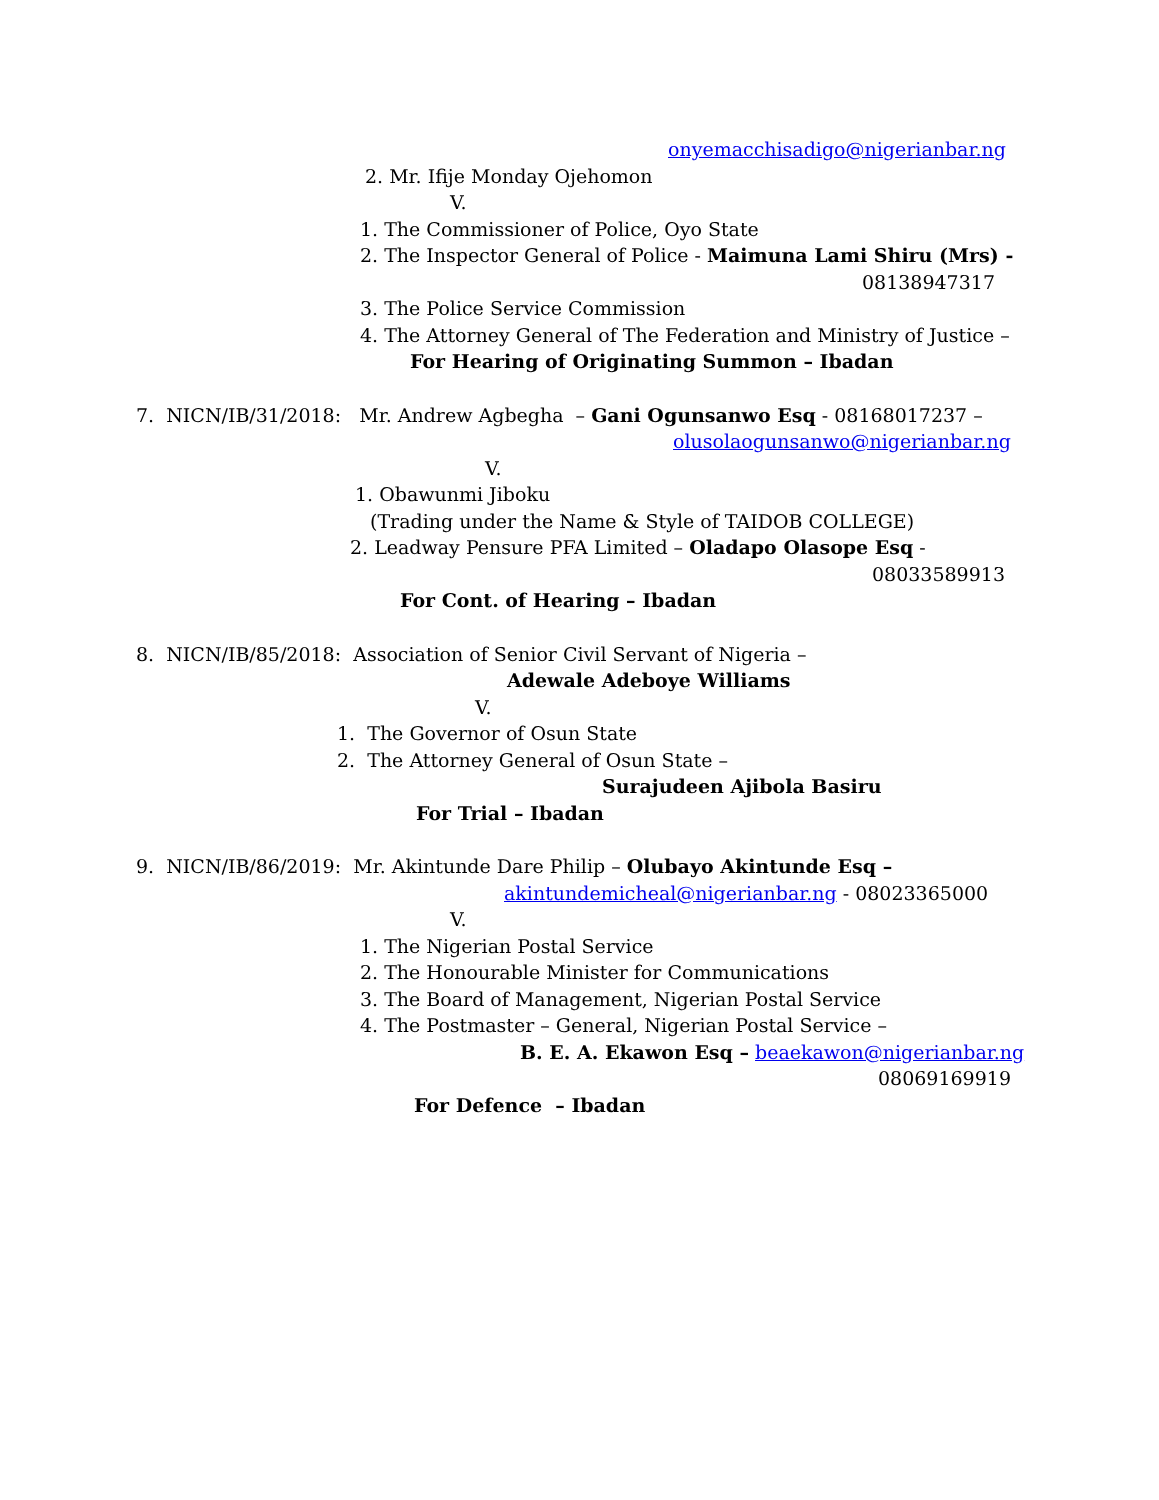onyemacchisadigo@nigerianbar.ng
2. Mr. Ifije Monday Ojehomon
V.
1. The Commissioner of Police, Oyo State
2. The Inspector General of Police - Maimuna Lami Shiru (Mrs) -
08138947317
3. The Police Service Commission
4. The Attorney General of The Federation and Ministry of Justice –
For Hearing of Originating Summon – Ibadan
7. NICN/IB/31/2018: Mr. Andrew Agbegha – Gani Ogunsanwo Esq - 08168017237 –
olusolaogunsanwo@nigerianbar.ng
V.
1. Obawunmi Jiboku
(Trading under the Name & Style of TAIDOB COLLEGE)
2. Leadway Pensure PFA Limited – Oladapo Olasope Esq -
08033589913
For Cont. of Hearing – Ibadan
8. NICN/IB/85/2018: Association of Senior Civil Servant of Nigeria –
Adewale Adeboye Williams
V.
1. The Governor of Osun State
2. The Attorney General of Osun State –
Surajudeen Ajibola Basiru
For Trial – Ibadan
9. NICN/IB/86/2019: Mr. Akintunde Dare Philip – Olubayo Akintunde Esq –
akintundemicheal@nigerianbar.ng - 08023365000
V.
1. The Nigerian Postal Service
2. The Honourable Minister for Communications
3. The Board of Management, Nigerian Postal Service
4. The Postmaster – General, Nigerian Postal Service –
B. E. A. Ekawon Esq – beaekawon@nigerianbar.ng
08069169919
For Defence – Ibadan